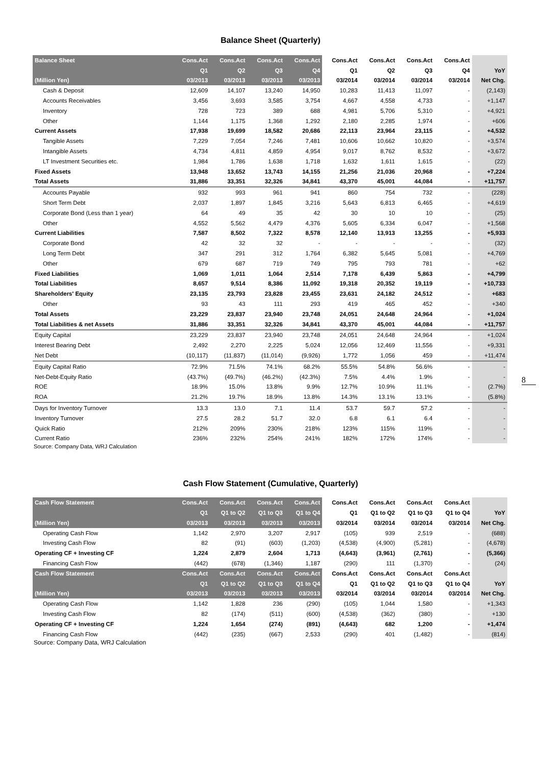Balance Sheet (Quarterly)
| Balance Sheet | Cons.Act | Cons.Act | Cons.Act | Cons.Act | Cons.Act | Cons.Act | Cons.Act | Cons.Act | |
| --- | --- | --- | --- | --- | --- | --- | --- | --- | --- |
| | Q1 | Q2 | Q3 | Q4 | Q1 | Q2 | Q3 | Q4 | YoY |
| (Million Yen) | 03/2013 | 03/2013 | 03/2013 | 03/2013 | 03/2014 | 03/2014 | 03/2014 | 03/2014 | Net Chg. |
| Cash & Deposit | 12,609 | 14,107 | 13,240 | 14,950 | 10,283 | 11,413 | 11,097 | - | (2,143) |
| Accounts Receivables | 3,456 | 3,693 | 3,585 | 3,754 | 4,667 | 4,558 | 4,733 | - | +1,147 |
| Inventory | 728 | 723 | 389 | 688 | 4,981 | 5,706 | 5,310 | - | +4,921 |
| Other | 1,144 | 1,175 | 1,368 | 1,292 | 2,180 | 2,285 | 1,974 | - | +606 |
| Current Assets | 17,938 | 19,699 | 18,582 | 20,686 | 22,113 | 23,964 | 23,115 | - | +4,532 |
| Tangible Assets | 7,229 | 7,054 | 7,246 | 7,481 | 10,606 | 10,662 | 10,820 | - | +3,574 |
| Intangible Assets | 4,734 | 4,811 | 4,859 | 4,954 | 9,017 | 8,762 | 8,532 | - | +3,672 |
| LT Investment Securities etc. | 1,984 | 1,786 | 1,638 | 1,718 | 1,632 | 1,611 | 1,615 | - | (22) |
| Fixed Assets | 13,948 | 13,652 | 13,743 | 14,155 | 21,256 | 21,036 | 20,968 | - | +7,224 |
| Total Assets | 31,886 | 33,351 | 32,326 | 34,841 | 43,370 | 45,001 | 44,084 | - | +11,757 |
| Accounts Payable | 932 | 993 | 961 | 941 | 860 | 754 | 732 | - | (228) |
| Short Term Debt | 2,037 | 1,897 | 1,845 | 3,216 | 5,643 | 6,813 | 6,465 | - | +4,619 |
| Corporate Bond (Less than 1 year) | 64 | 49 | 35 | 42 | 30 | 10 | 10 | - | (25) |
| Other | 4,552 | 5,562 | 4,479 | 4,376 | 5,605 | 6,334 | 6,047 | - | +1,568 |
| Current Liabilities | 7,587 | 8,502 | 7,322 | 8,578 | 12,140 | 13,913 | 13,255 | - | +5,933 |
| Corporate Bond | 42 | 32 | 32 | - | - | - | - | - | (32) |
| Long Term Debt | 347 | 291 | 312 | 1,764 | 6,382 | 5,645 | 5,081 | - | +4,769 |
| Other | 679 | 687 | 719 | 749 | 795 | 793 | 781 | - | +62 |
| Fixed Liabilities | 1,069 | 1,011 | 1,064 | 2,514 | 7,178 | 6,439 | 5,863 | - | +4,799 |
| Total Liabilities | 8,657 | 9,514 | 8,386 | 11,092 | 19,318 | 20,352 | 19,119 | - | +10,733 |
| Shareholders' Equity | 23,135 | 23,793 | 23,828 | 23,455 | 23,631 | 24,182 | 24,512 | - | +683 |
| Other | 93 | 43 | 111 | 293 | 419 | 465 | 452 | - | +340 |
| Total Assets | 23,229 | 23,837 | 23,940 | 23,748 | 24,051 | 24,648 | 24,964 | - | +1,024 |
| Total Liabilities & net Assets | 31,886 | 33,351 | 32,326 | 34,841 | 43,370 | 45,001 | 44,084 | - | +11,757 |
| Equity Capital | 23,229 | 23,837 | 23,940 | 23,748 | 24,051 | 24,648 | 24,964 | - | +1,024 |
| Interest Bearing Debt | 2,492 | 2,270 | 2,225 | 5,024 | 12,056 | 12,469 | 11,556 | - | +9,331 |
| Net Debt | (10,117) | (11,837) | (11,014) | (9,926) | 1,772 | 1,056 | 459 | - | +11,474 |
| Equity Capital Ratio | 72.9% | 71.5% | 74.1% | 68.2% | 55.5% | 54.8% | 56.6% | - | - |
| Net-Debt-Equity Ratio | (43.7%) | (49.7%) | (46.2%) | (42.3%) | 7.5% | 4.4% | 1.9% | - | - |
| ROE | 18.9% | 15.0% | 13.8% | 9.9% | 12.7% | 10.9% | 11.1% | - | (2.7%) |
| ROA | 21.2% | 19.7% | 18.9% | 13.8% | 14.3% | 13.1% | 13.1% | - | (5.8%) |
| Days for Inventory Turnover | 13.3 | 13.0 | 7.1 | 11.4 | 53.7 | 59.7 | 57.2 | - | - |
| Inventory Turnover | 27.5 | 28.2 | 51.7 | 32.0 | 6.8 | 6.1 | 6.4 | - | - |
| Quick Ratio | 212% | 209% | 230% | 218% | 123% | 115% | 119% | - | - |
| Current Ratio | 236% | 232% | 254% | 241% | 182% | 172% | 174% | - | - |
Source: Company Data, WRJ Calculation
8
Cash Flow Statement (Cumulative, Quarterly)
| Cash Flow Statement | Cons.Act | Cons.Act | Cons.Act | Cons.Act | Cons.Act | Cons.Act | Cons.Act | Cons.Act | |
| --- | --- | --- | --- | --- | --- | --- | --- | --- | --- |
| | Q1 | Q1 to Q2 | Q1 to Q3 | Q1 to Q4 | Q1 | Q1 to Q2 | Q1 to Q3 | Q1 to Q4 | YoY |
| (Million Yen) | 03/2013 | 03/2013 | 03/2013 | 03/2013 | 03/2014 | 03/2014 | 03/2014 | 03/2014 | Net Chg. |
| Operating Cash Flow | 1,142 | 2,970 | 3,207 | 2,917 | (105) | 939 | 2,519 | - | (688) |
| Investing Cash Flow | 82 | (91) | (603) | (1,203) | (4,538) | (4,900) | (5,281) | - | (4,678) |
| Operating CF + Investing CF | 1,224 | 2,879 | 2,604 | 1,713 | (4,643) | (3,961) | (2,761) | - | (5,366) |
| Financing Cash Flow | (442) | (678) | (1,346) | 1,187 | (290) | 111 | (1,370) | - | (24) |
| Cash Flow Statement | Cons.Act | Cons.Act | Cons.Act | Cons.Act | Cons.Act | Cons.Act | Cons.Act | Cons.Act | |
| | Q1 | Q1 to Q2 | Q1 to Q3 | Q1 to Q4 | Q1 | Q1 to Q2 | Q1 to Q3 | Q1 to Q4 | YoY |
| (Million Yen) | 03/2013 | 03/2013 | 03/2013 | 03/2013 | 03/2014 | 03/2014 | 03/2014 | 03/2014 | Net Chg. |
| Operating Cash Flow | 1,142 | 1,828 | 236 | (290) | (105) | 1,044 | 1,580 | - | +1,343 |
| Investing Cash Flow | 82 | (174) | (511) | (600) | (4,538) | (362) | (380) | - | +130 |
| Operating CF + Investing CF | 1,224 | 1,654 | (274) | (891) | (4,643) | 682 | 1,200 | - | +1,474 |
| Financing Cash Flow | (442) | (235) | (667) | 2,533 | (290) | 401 | (1,482) | - | (814) |
Source: Company Data, WRJ Calculation